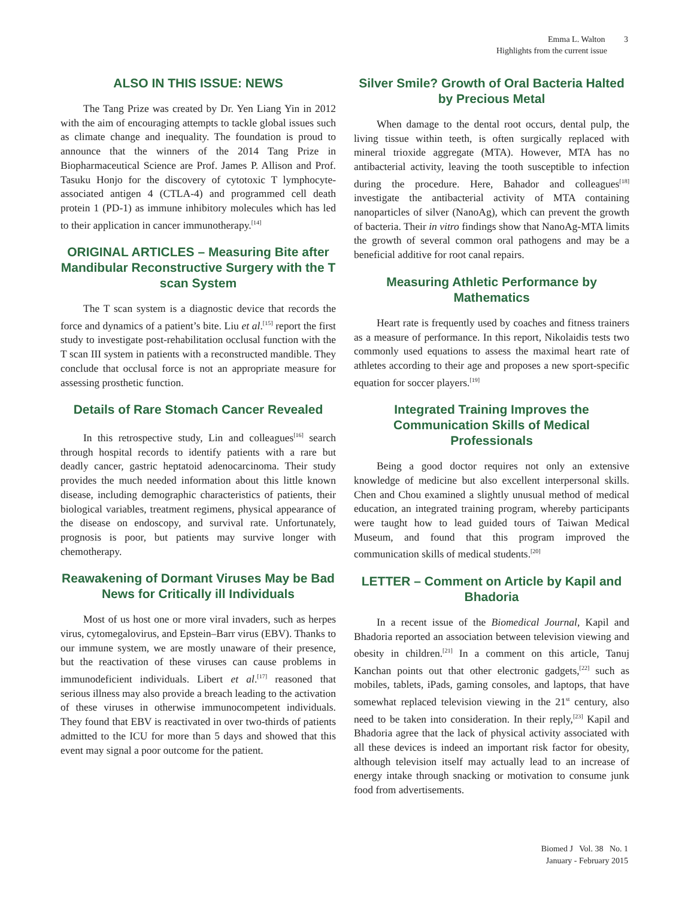Emma L. Walton 3
Highlights from the current issue
ALSO IN THIS ISSUE: NEWS
The Tang Prize was created by Dr. Yen Liang Yin in 2012 with the aim of encouraging attempts to tackle global issues such as climate change and inequality. The foundation is proud to announce that the winners of the 2014 Tang Prize in Biopharmaceutical Science are Prof. James P. Allison and Prof. Tasuku Honjo for the discovery of cytotoxic T lymphocyte-associated antigen 4 (CTLA-4) and programmed cell death protein 1 (PD-1) as immune inhibitory molecules which has led to their application in cancer immunotherapy.<sup>[14]</sup>
ORIGINAL ARTICLES – Measuring Bite after Mandibular Reconstructive Surgery with the T scan System
The T scan system is a diagnostic device that records the force and dynamics of a patient’s bite. Liu et al.<sup>[15]</sup> report the first study to investigate post-rehabilitation occlusal function with the T scan III system in patients with a reconstructed mandible. They conclude that occlusal force is not an appropriate measure for assessing prosthetic function.
Details of Rare Stomach Cancer Revealed
In this retrospective study, Lin and colleagues<sup>[16]</sup> search through hospital records to identify patients with a rare but deadly cancer, gastric heptatoid adenocarcinoma. Their study provides the much needed information about this little known disease, including demographic characteristics of patients, their biological variables, treatment regimens, physical appearance of the disease on endoscopy, and survival rate. Unfortunately, prognosis is poor, but patients may survive longer with chemotherapy.
Reawakening of Dormant Viruses May be Bad News for Critically ill Individuals
Most of us host one or more viral invaders, such as herpes virus, cytomegalovirus, and Epstein–Barr virus (EBV). Thanks to our immune system, we are mostly unaware of their presence, but the reactivation of these viruses can cause problems in immunodeficient individuals. Libert et al.<sup>[17]</sup> reasoned that serious illness may also provide a breach leading to the activation of these viruses in otherwise immunocompetent individuals. They found that EBV is reactivated in over two-thirds of patients admitted to the ICU for more than 5 days and showed that this event may signal a poor outcome for the patient.
Silver Smile? Growth of Oral Bacteria Halted by Precious Metal
When damage to the dental root occurs, dental pulp, the living tissue within teeth, is often surgically replaced with mineral trioxide aggregate (MTA). However, MTA has no antibacterial activity, leaving the tooth susceptible to infection during the procedure. Here, Bahador and colleagues<sup>[18]</sup> investigate the antibacterial activity of MTA containing nanoparticles of silver (NanoAg), which can prevent the growth of bacteria. Their in vitro findings show that NanoAg-MTA limits the growth of several common oral pathogens and may be a beneficial additive for root canal repairs.
Measuring Athletic Performance by Mathematics
Heart rate is frequently used by coaches and fitness trainers as a measure of performance. In this report, Nikolaidis tests two commonly used equations to assess the maximal heart rate of athletes according to their age and proposes a new sport-specific equation for soccer players.<sup>[19]</sup>
Integrated Training Improves the Communication Skills of Medical Professionals
Being a good doctor requires not only an extensive knowledge of medicine but also excellent interpersonal skills. Chen and Chou examined a slightly unusual method of medical education, an integrated training program, whereby participants were taught how to lead guided tours of Taiwan Medical Museum, and found that this program improved the communication skills of medical students.<sup>[20]</sup>
LETTER – Comment on Article by Kapil and Bhadoria
In a recent issue of the Biomedical Journal, Kapil and Bhadoria reported an association between television viewing and obesity in children.<sup>[21]</sup> In a comment on this article, Tanuj Kanchan points out that other electronic gadgets,<sup>[22]</sup> such as mobiles, tablets, iPads, gaming consoles, and laptops, that have somewhat replaced television viewing in the 21<sup>st</sup> century, also need to be taken into consideration. In their reply,<sup>[23]</sup> Kapil and Bhadoria agree that the lack of physical activity associated with all these devices is indeed an important risk factor for obesity, although television itself may actually lead to an increase of energy intake through snacking or motivation to consume junk food from advertisements.
Biomed J Vol. 38 No. 1
January - February 2015